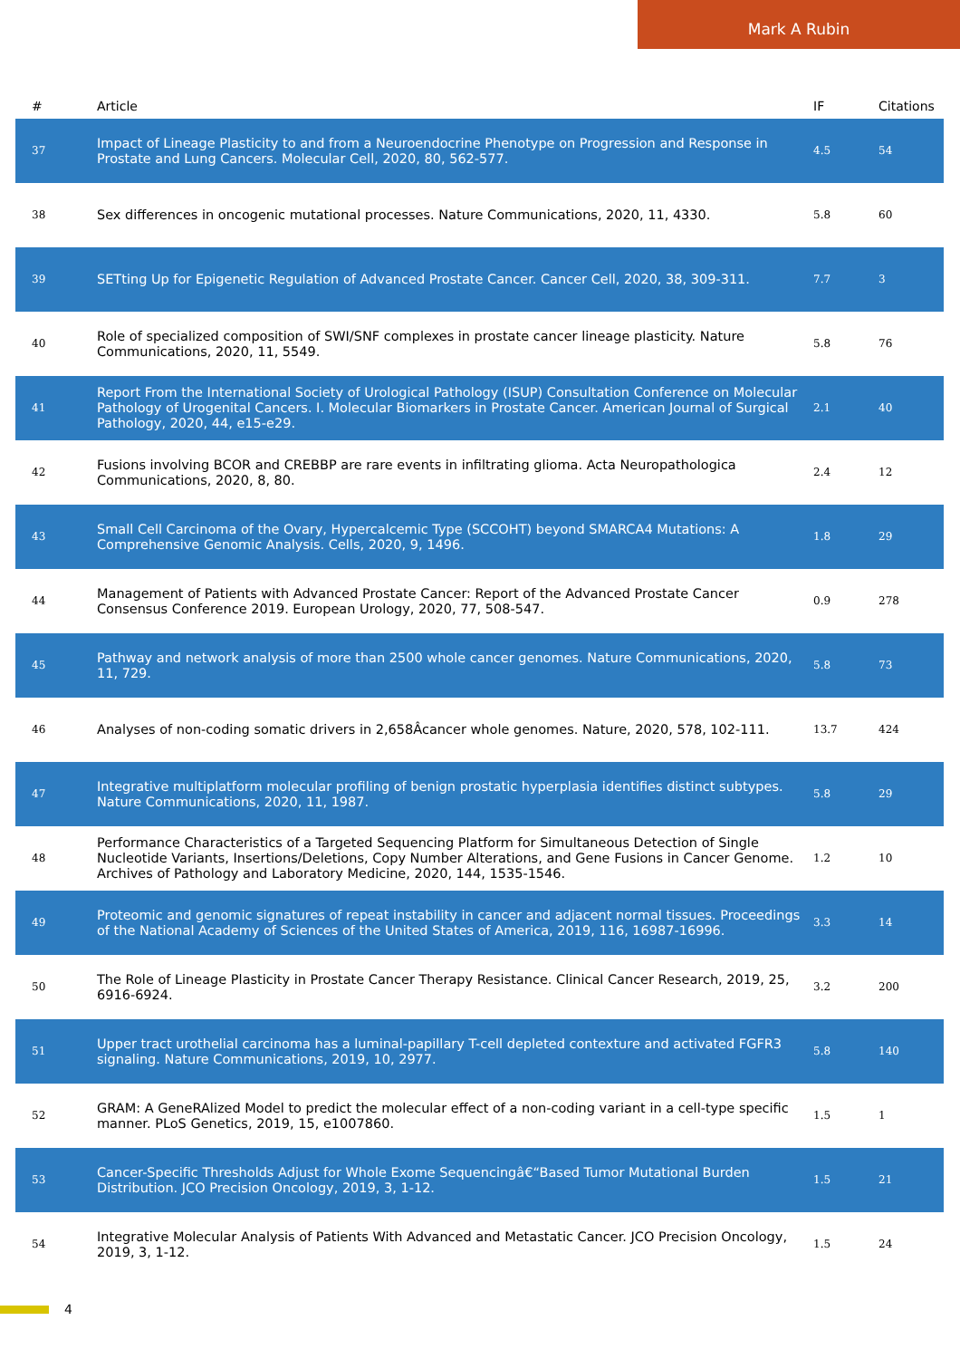Mark A Rubin
| # | Article | IF | Citations |
| --- | --- | --- | --- |
| 37 | Impact of Lineage Plasticity to and from a Neuroendocrine Phenotype on Progression and Response in Prostate and Lung Cancers. Molecular Cell, 2020, 80, 562-577. | 4.5 | 54 |
| 38 | Sex differences in oncogenic mutational processes. Nature Communications, 2020, 11, 4330. | 5.8 | 60 |
| 39 | SETting Up for Epigenetic Regulation of Advanced Prostate Cancer. Cancer Cell, 2020, 38, 309-311. | 7.7 | 3 |
| 40 | Role of specialized composition of SWI/SNF complexes in prostate cancer lineage plasticity. Nature Communications, 2020, 11, 5549. | 5.8 | 76 |
| 41 | Report From the International Society of Urological Pathology (ISUP) Consultation Conference on Molecular Pathology of Urogenital Cancers. I. Molecular Biomarkers in Prostate Cancer. American Journal of Surgical Pathology, 2020, 44, e15-e29. | 2.1 | 40 |
| 42 | Fusions involving BCOR and CREBBP are rare events in infiltrating glioma. Acta Neuropathologica Communications, 2020, 8, 80. | 2.4 | 12 |
| 43 | Small Cell Carcinoma of the Ovary, Hypercalcemic Type (SCCOHT) beyond SMARCA4 Mutations: A Comprehensive Genomic Analysis. Cells, 2020, 9, 1496. | 1.8 | 29 |
| 44 | Management of Patients with Advanced Prostate Cancer: Report of the Advanced Prostate Cancer Consensus Conference 2019. European Urology, 2020, 77, 508-547. | 0.9 | 278 |
| 45 | Pathway and network analysis of more than 2500 whole cancer genomes. Nature Communications, 2020, 11, 729. | 5.8 | 73 |
| 46 | Analyses of non-coding somatic drivers in 2,658Âcancer whole genomes. Nature, 2020, 578, 102-111. | 13.7 | 424 |
| 47 | Integrative multiplatform molecular profiling of benign prostatic hyperplasia identifies distinct subtypes. Nature Communications, 2020, 11, 1987. | 5.8 | 29 |
| 48 | Performance Characteristics of a Targeted Sequencing Platform for Simultaneous Detection of Single Nucleotide Variants, Insertions/Deletions, Copy Number Alterations, and Gene Fusions in Cancer Genome. Archives of Pathology and Laboratory Medicine, 2020, 144, 1535-1546. | 1.2 | 10 |
| 49 | Proteomic and genomic signatures of repeat instability in cancer and adjacent normal tissues. Proceedings of the National Academy of Sciences of the United States of America, 2019, 116, 16987-16996. | 3.3 | 14 |
| 50 | The Role of Lineage Plasticity in Prostate Cancer Therapy Resistance. Clinical Cancer Research, 2019, 25, 6916-6924. | 3.2 | 200 |
| 51 | Upper tract urothelial carcinoma has a luminal-papillary T-cell depleted contexture and activated FGFR3 signaling. Nature Communications, 2019, 10, 2977. | 5.8 | 140 |
| 52 | GRAM: A GeneRAlized Model to predict the molecular effect of a non-coding variant in a cell-type specific manner. PLoS Genetics, 2019, 15, e1007860. | 1.5 | 1 |
| 53 | Cancer-Specific Thresholds Adjust for Whole Exome Sequencingâ€“Based Tumor Mutational Burden Distribution. JCO Precision Oncology, 2019, 3, 1-12. | 1.5 | 21 |
| 54 | Integrative Molecular Analysis of Patients With Advanced and Metastatic Cancer. JCO Precision Oncology, 2019, 3, 1-12. | 1.5 | 24 |
4